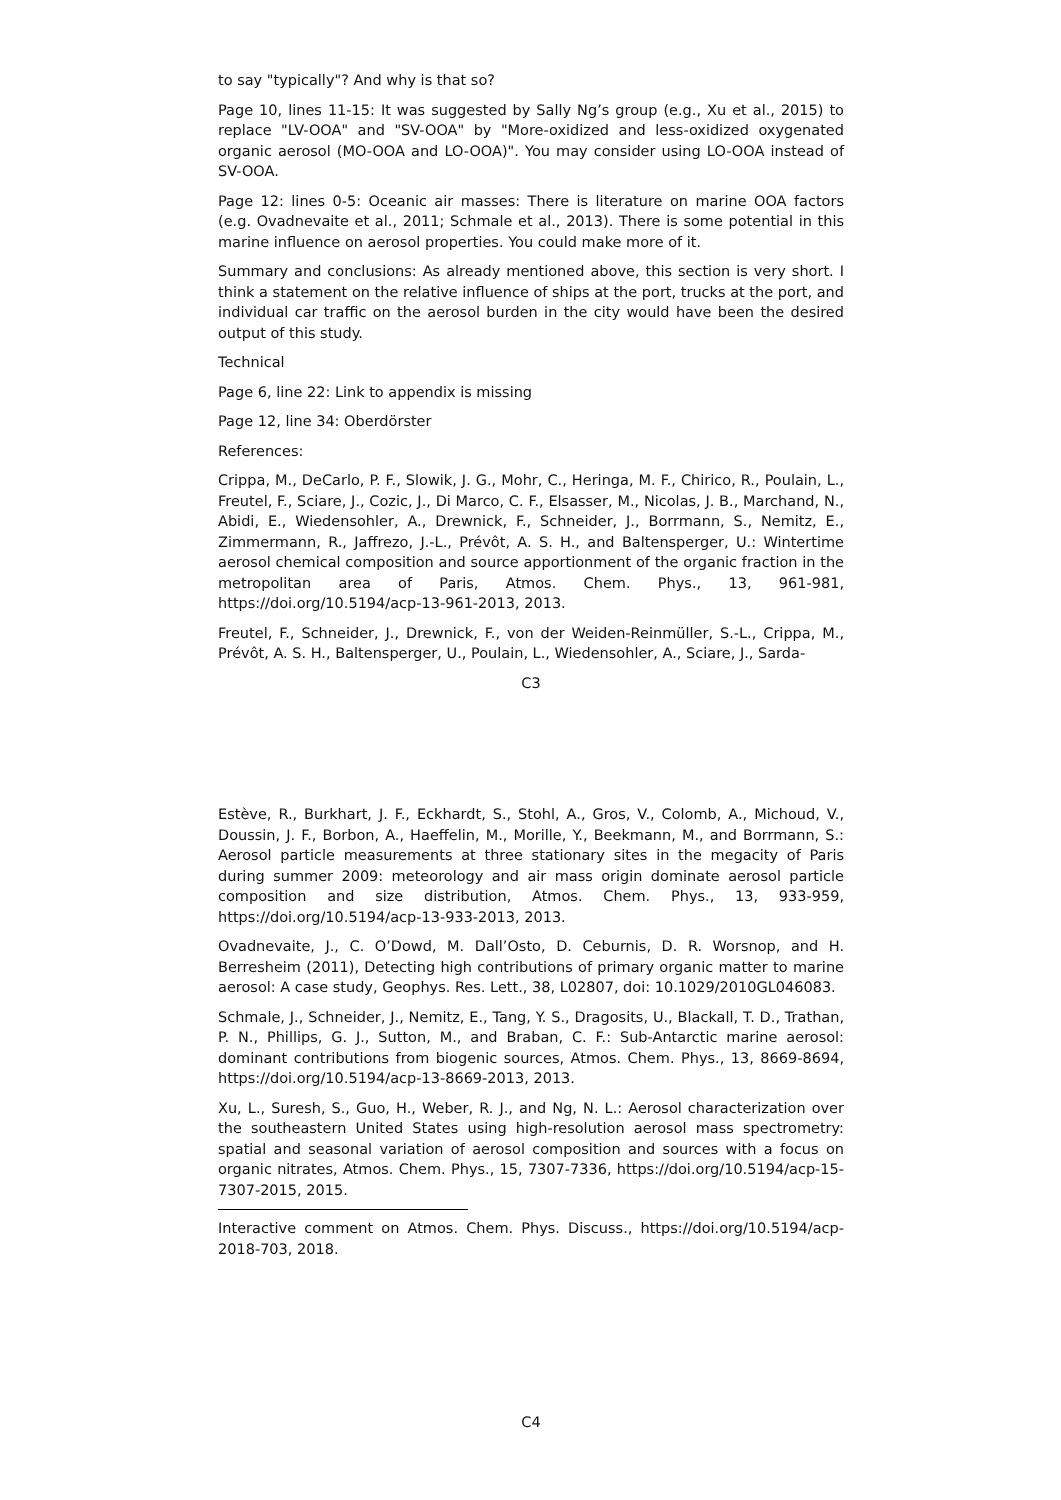to say "typically"? And why is that so?
Page 10, lines 11-15: It was suggested by Sally Ng’s group (e.g., Xu et al., 2015) to replace "LV-OOA" and "SV-OOA" by "More-oxidized and less-oxidized oxygenated organic aerosol (MO-OOA and LO-OOA)". You may consider using LO-OOA instead of SV-OOA.
Page 12: lines 0-5: Oceanic air masses: There is literature on marine OOA factors (e.g. Ovadnevaite et al., 2011; Schmale et al., 2013). There is some potential in this marine influence on aerosol properties. You could make more of it.
Summary and conclusions: As already mentioned above, this section is very short. I think a statement on the relative influence of ships at the port, trucks at the port, and individual car traffic on the aerosol burden in the city would have been the desired output of this study.
Technical
Page 6, line 22: Link to appendix is missing
Page 12, line 34: Oberdörster
References:
Crippa, M., DeCarlo, P. F., Slowik, J. G., Mohr, C., Heringa, M. F., Chirico, R., Poulain, L., Freutel, F., Sciare, J., Cozic, J., Di Marco, C. F., Elsasser, M., Nicolas, J. B., Marchand, N., Abidi, E., Wiedensohler, A., Drewnick, F., Schneider, J., Borrmann, S., Nemitz, E., Zimmermann, R., Jaffrezo, J.-L., Prévôt, A. S. H., and Baltensperger, U.: Wintertime aerosol chemical composition and source apportionment of the organic fraction in the metropolitan area of Paris, Atmos. Chem. Phys., 13, 961-981, https://doi.org/10.5194/acp-13-961-2013, 2013.
Freutel, F., Schneider, J., Drewnick, F., von der Weiden-Reinmüller, S.-L., Crippa, M., Prévôt, A. S. H., Baltensperger, U., Poulain, L., Wiedensohler, A., Sciare, J., Sarda-
C3
Estève, R., Burkhart, J. F., Eckhardt, S., Stohl, A., Gros, V., Colomb, A., Michoud, V., Doussin, J. F., Borbon, A., Haeffelin, M., Morille, Y., Beekmann, M., and Borrmann, S.: Aerosol particle measurements at three stationary sites in the megacity of Paris during summer 2009: meteorology and air mass origin dominate aerosol particle composition and size distribution, Atmos. Chem. Phys., 13, 933-959, https://doi.org/10.5194/acp-13-933-2013, 2013.
Ovadnevaite, J., C. O’Dowd, M. Dall’Osto, D. Ceburnis, D. R. Worsnop, and H. Berresheim (2011), Detecting high contributions of primary organic matter to marine aerosol: A case study, Geophys. Res. Lett., 38, L02807, doi: 10.1029/2010GL046083.
Schmale, J., Schneider, J., Nemitz, E., Tang, Y. S., Dragosits, U., Blackall, T. D., Trathan, P. N., Phillips, G. J., Sutton, M., and Braban, C. F.: Sub-Antarctic marine aerosol: dominant contributions from biogenic sources, Atmos. Chem. Phys., 13, 8669-8694, https://doi.org/10.5194/acp-13-8669-2013, 2013.
Xu, L., Suresh, S., Guo, H., Weber, R. J., and Ng, N. L.: Aerosol characterization over the southeastern United States using high-resolution aerosol mass spectrometry: spatial and seasonal variation of aerosol composition and sources with a focus on organic nitrates, Atmos. Chem. Phys., 15, 7307-7336, https://doi.org/10.5194/acp-15-7307-2015, 2015.
Interactive comment on Atmos. Chem. Phys. Discuss., https://doi.org/10.5194/acp-2018-703, 2018.
C4